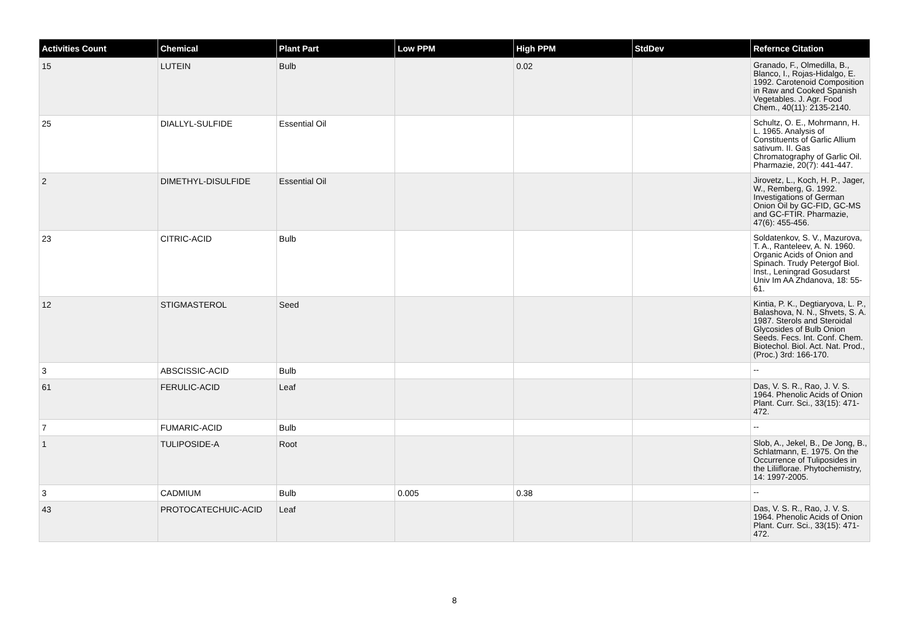| Activities Count | Chemical | Plant Part | Low PPM | High PPM | StdDev | Refernce Citation |
| --- | --- | --- | --- | --- | --- | --- |
| 15 | LUTEIN | Bulb | | 0.02 | | Granado, F., Olmedilla, B., Blanco, I., Rojas-Hidalgo, E. 1992. Carotenoid Composition in Raw and Cooked Spanish Vegetables. J. Agr. Food Chem., 40(11): 2135-2140. |
| 25 | DIALLYL-SULFIDE | Essential Oil | | | | Schultz, O. E., Mohrmann, H. L. 1965. Analysis of Constituents of Garlic Allium sativum. II. Gas Chromatography of Garlic Oil. Pharmazie, 20(7): 441-447. |
| 2 | DIMETHYL-DISULFIDE | Essential Oil | | | | Jirovetz, L., Koch, H. P., Jager, W., Remberg, G. 1992. Investigations of German Onion Oil by GC-FID, GC-MS and GC-FTIR. Pharmazie, 47(6): 455-456. |
| 23 | CITRIC-ACID | Bulb | | | | Soldatenkov, S. V., Mazurova, T. A., Ranteleev, A. N. 1960. Organic Acids of Onion and Spinach. Trudy Petergof Biol. Inst., Leningrad Gosudarst Univ Im AA Zhdanova, 18: 55-61. |
| 12 | STIGMASTEROL | Seed | | | | Kintia, P. K., Degtiaryova, L. P., Balashova, N. N., Shvets, S. A. 1987. Sterols and Steroidal Glycosides of Bulb Onion Seeds. Fecs. Int. Conf. Chem. Biotechol. Biol. Act. Nat. Prod., (Proc.) 3rd: 166-170. |
| 3 | ABSCISSIC-ACID | Bulb | | | | -- |
| 61 | FERULIC-ACID | Leaf | | | | Das, V. S. R., Rao, J. V. S. 1964. Phenolic Acids of Onion Plant. Curr. Sci., 33(15): 471-472. |
| 7 | FUMARIC-ACID | Bulb | | | | -- |
| 1 | TULIPOSIDE-A | Root | | | | Slob, A., Jekel, B., De Jong, B., Schlatmann, E. 1975. On the Occurrence of Tuliposides in the Liliiflorae. Phytochemistry, 14: 1997-2005. |
| 3 | CADMIUM | Bulb | 0.005 | 0.38 | | -- |
| 43 | PROTOCATECHUIC-ACID | Leaf | | | | Das, V. S. R., Rao, J. V. S. 1964. Phenolic Acids of Onion Plant. Curr. Sci., 33(15): 471-472. |
8